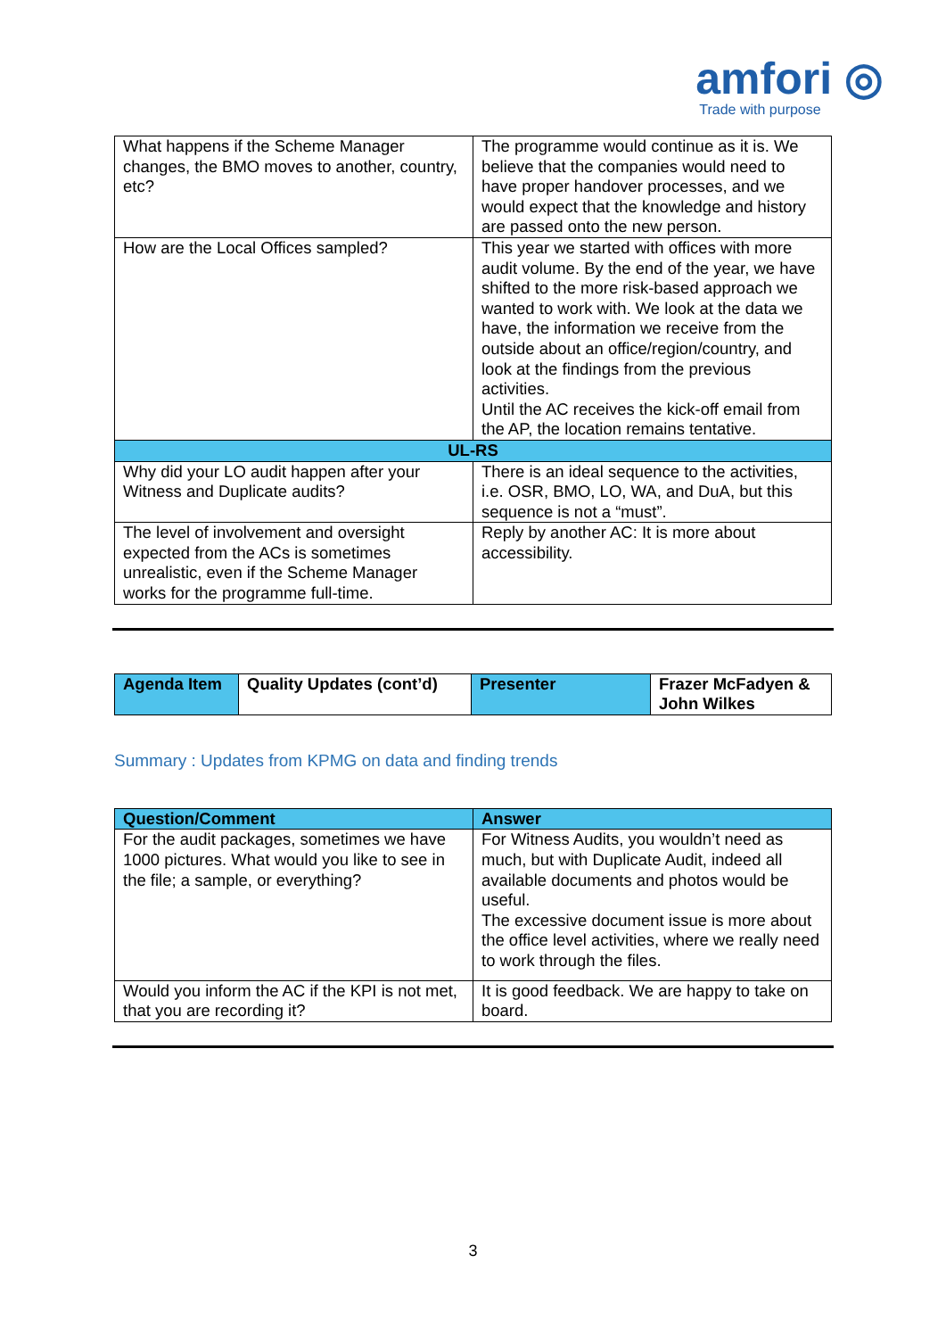amfori ◎
Trade with purpose
| What happens if the Scheme Manager changes, the BMO moves to another, country, etc? | The programme would continue as it is. We believe that the companies would need to have proper handover processes, and we would expect that the knowledge and history are passed onto the new person. |
| How are the Local Offices sampled? | This year we started with offices with more audit volume. By the end of the year, we have shifted to the more risk-based approach we wanted to work with. We look at the data we have, the information we receive from the outside about an office/region/country, and look at the findings from the previous activities. Until the AC receives the kick-off email from the AP, the location remains tentative. |
| UL-RS | |
| Why did your LO audit happen after your Witness and Duplicate audits? | There is an ideal sequence to the activities, i.e. OSR, BMO, LO, WA, and DuA, but this sequence is not a “must”. |
| The level of involvement and oversight expected from the ACs is sometimes unrealistic, even if the Scheme Manager works for the programme full-time. | Reply by another AC: It is more about accessibility. |
| Agenda Item | Quality Updates (cont’d) | Presenter | Frazer McFadyen & John Wilkes |
Summary : Updates from KPMG on data and finding trends
| Question/Comment | Answer |
| --- | --- |
| For the audit packages, sometimes we have 1000 pictures. What would you like to see in the file; a sample, or everything? | For Witness Audits, you wouldn’t need as much, but with Duplicate Audit, indeed all available documents and photos would be useful. The excessive document issue is more about the office level activities, where we really need to work through the files. |
| Would you inform the AC if the KPI is not met, that you are recording it? | It is good feedback. We are happy to take on board. |
3